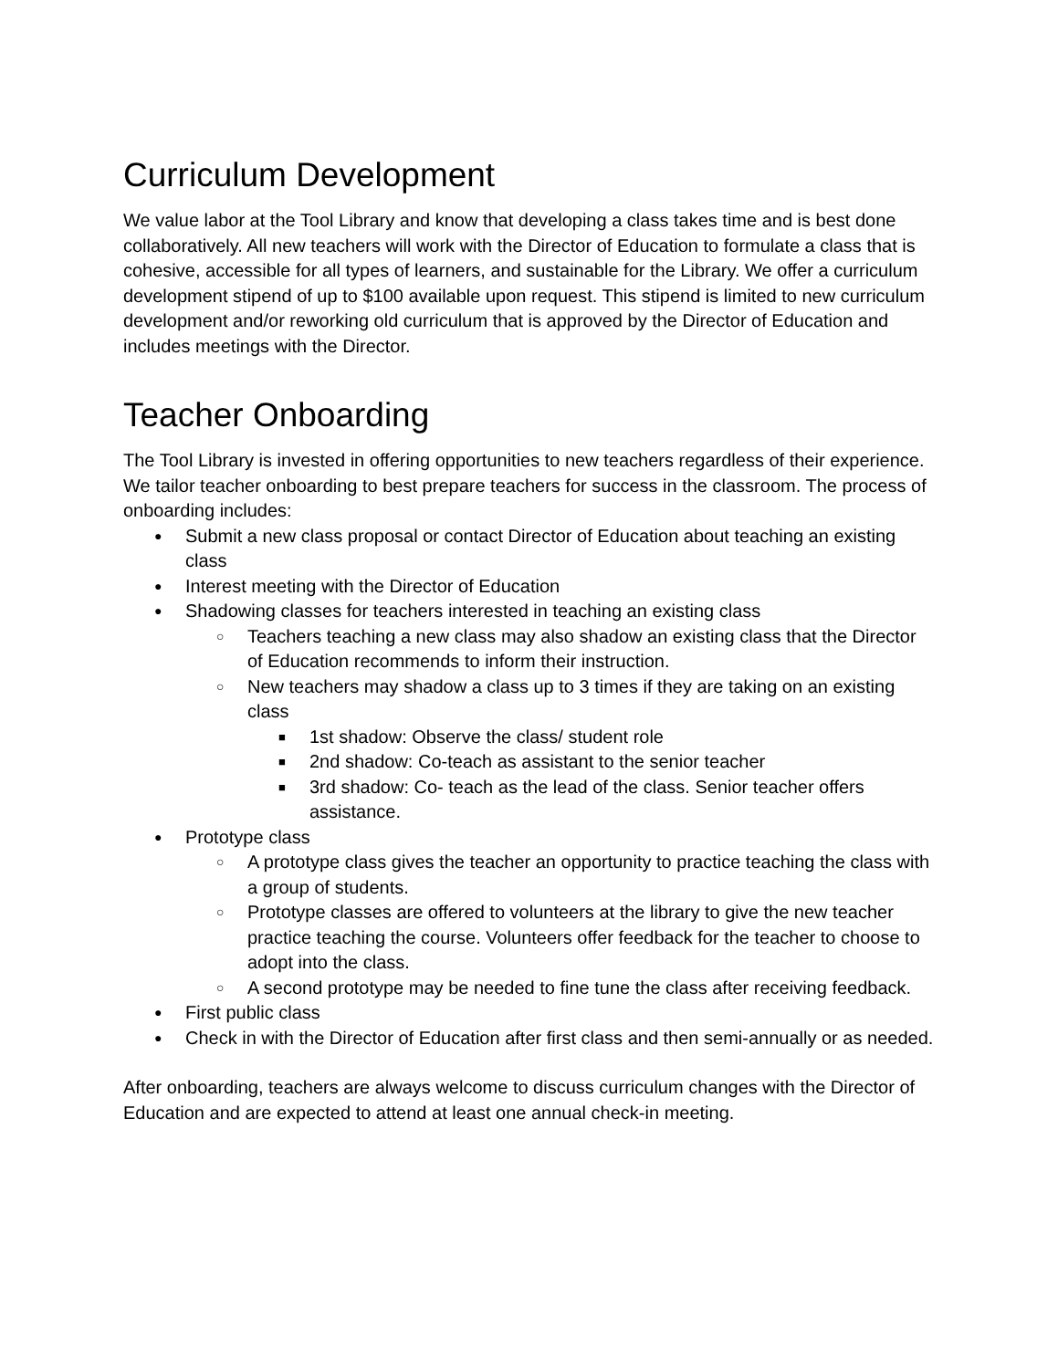Curriculum Development
We value labor at the Tool Library and know that developing a class takes time and is best done collaboratively. All new teachers will work with the Director of Education to formulate a class that is cohesive, accessible for all types of learners, and sustainable for the Library. We offer a curriculum development stipend of up to $100 available upon request. This stipend is limited to new curriculum development and/or reworking old curriculum that is approved by the Director of Education and includes meetings with the Director.
Teacher Onboarding
The Tool Library is invested in offering opportunities to new teachers regardless of their experience. We tailor teacher onboarding to best prepare teachers for success in the classroom. The process of onboarding includes:
Submit a new class proposal or contact Director of Education about teaching an existing class
Interest meeting with the Director of Education
Shadowing classes for teachers interested in teaching an existing class
Teachers teaching a new class may also shadow an existing class that the Director of Education recommends to inform their instruction.
New teachers may shadow a class up to 3 times if they are taking on an existing class
1st shadow: Observe the class/ student role
2nd shadow: Co-teach as assistant to the senior teacher
3rd shadow: Co- teach as the lead of the class. Senior teacher offers assistance.
Prototype class
A prototype class gives the teacher an opportunity to practice teaching the class with a group of students.
Prototype classes are offered to volunteers at the library to give the new teacher practice teaching the course. Volunteers offer feedback for the teacher to choose to adopt into the class.
A second prototype may be needed to fine tune the class after receiving feedback.
First public class
Check in with the Director of Education after first class and then semi-annually or as needed.
After onboarding, teachers are always welcome to discuss curriculum changes with the Director of Education and are expected to attend at least one annual check-in meeting.